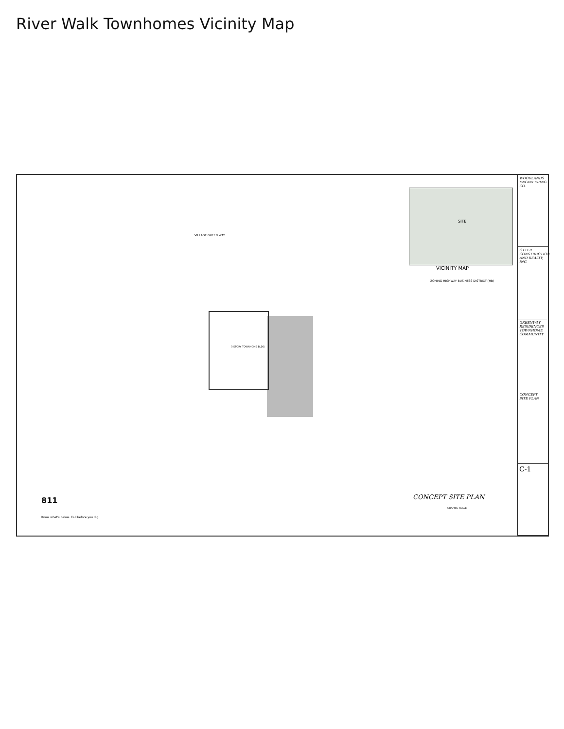River Walk Townhomes Vicinity Map
SITE
VICINITY MAP
ZONING HIGHWAY BUSINESS DISTRICT (HB)
VILLAGE GREEN WAY
3-STORY TOWNHOME BLDG
CONCEPT SITE PLAN
GRAPHIC SCALE
811
Know what's below. Call before you dig.
WOODLANDS ENGINEERING CO.
OTTER CONSTRUCTION AND REALTY, INC.
GREENWAY RESIDENCES TOWNHOME COMMUNITY
CONCEPT SITE PLAN
C-1